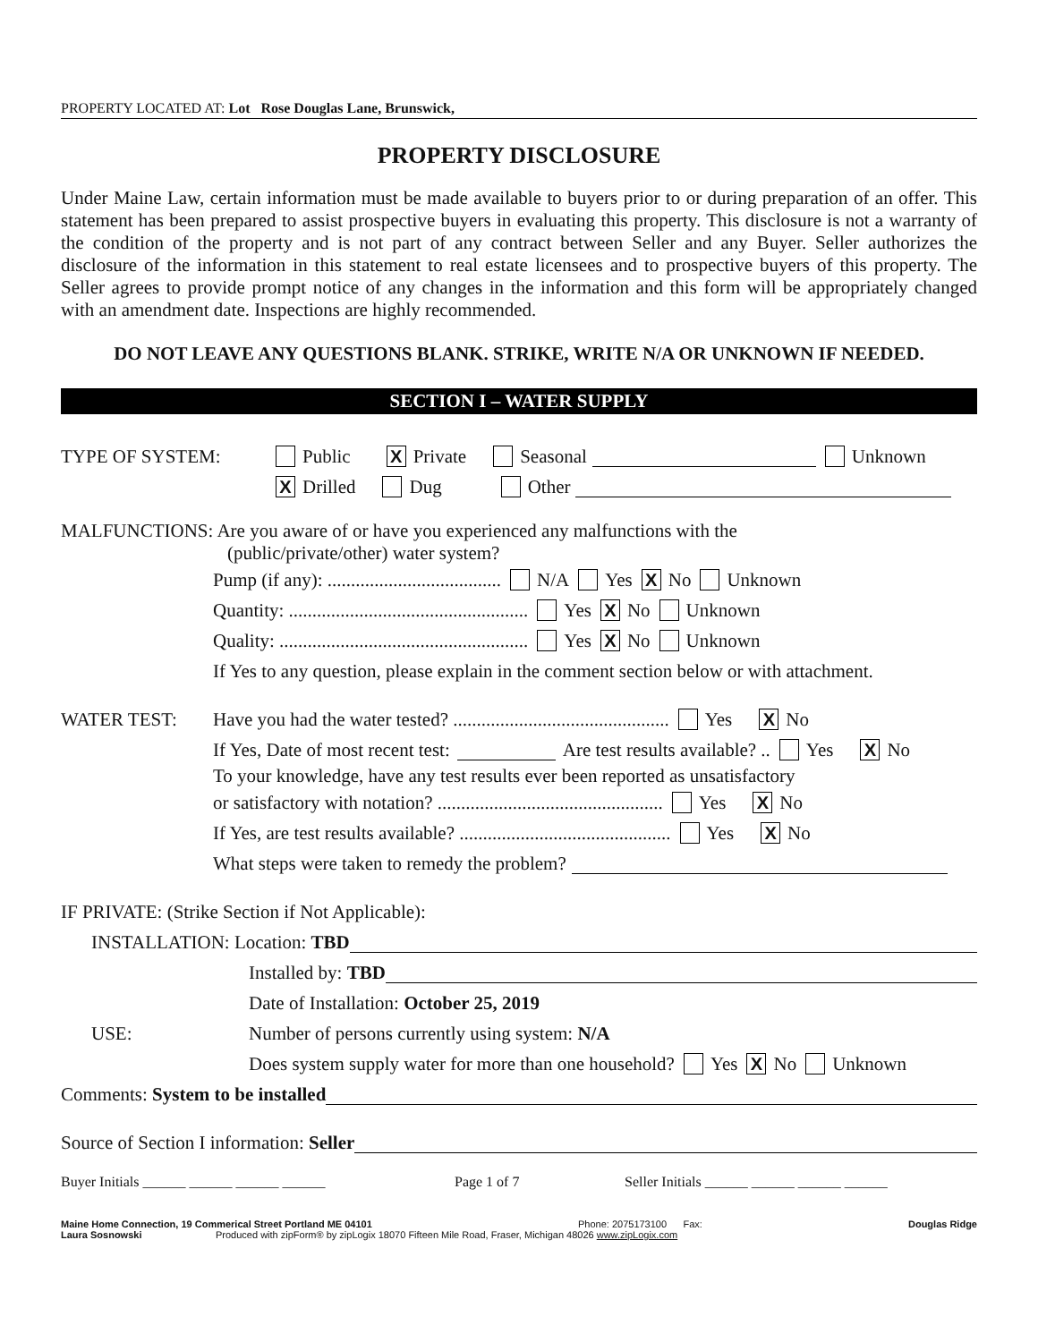PROPERTY LOCATED AT: Lot Rose Douglas Lane, Brunswick,
PROPERTY DISCLOSURE
Under Maine Law, certain information must be made available to buyers prior to or during preparation of an offer. This statement has been prepared to assist prospective buyers in evaluating this property. This disclosure is not a warranty of the condition of the property and is not part of any contract between Seller and any Buyer. Seller authorizes the disclosure of the information in this statement to real estate licensees and to prospective buyers of this property. The Seller agrees to provide prompt notice of any changes in the information and this form will be appropriately changed with an amendment date. Inspections are highly recommended.
DO NOT LEAVE ANY QUESTIONS BLANK. STRIKE, WRITE N/A OR UNKNOWN IF NEEDED.
SECTION I – WATER SUPPLY
TYPE OF SYSTEM: Public X Private Seasonal Unknown
X Drilled Dug Other
MALFUNCTIONS: Are you aware of or have you experienced any malfunctions with the
(public/private/other) water system?
Pump (if any): ..................................... N/A Yes X No Unknown
Quantity: ................................................... Yes X No Unknown
Quality: ..................................................... Yes X No Unknown
If Yes to any question, please explain in the comment section below or with attachment.
WATER TEST: Have you had the water tested? .............................................. Yes X No
If Yes, Date of most recent test: Are test results available? .. Yes X No
To your knowledge, have any test results ever been reported as unsatisfactory
or satisfactory with notation? ................................................ Yes X No
If Yes, are test results available? ............................................. Yes X No
What steps were taken to remedy the problem?
IF PRIVATE: (Strike Section if Not Applicable):
INSTALLATION: Location: TBD
Installed by: TBD
Date of Installation: October 25, 2019
USE: Number of persons currently using system: N/A
Does system supply water for more than one household? Yes X No Unknown
Comments: System to be installed
Source of Section I information: Seller
Buyer Initials ______ ______ ______ ______ Page 1 of 7 Seller Initials ______ ______ ______ ______
Maine Home Connection, 19 Commerical Street Portland ME 04101 Phone: 2075173100 Fax: Douglas Ridge
Laura Sosnowski Produced with zipForm® by zipLogix 18070 Fifteen Mile Road, Fraser, Michigan 48026 www.zipLogix.com